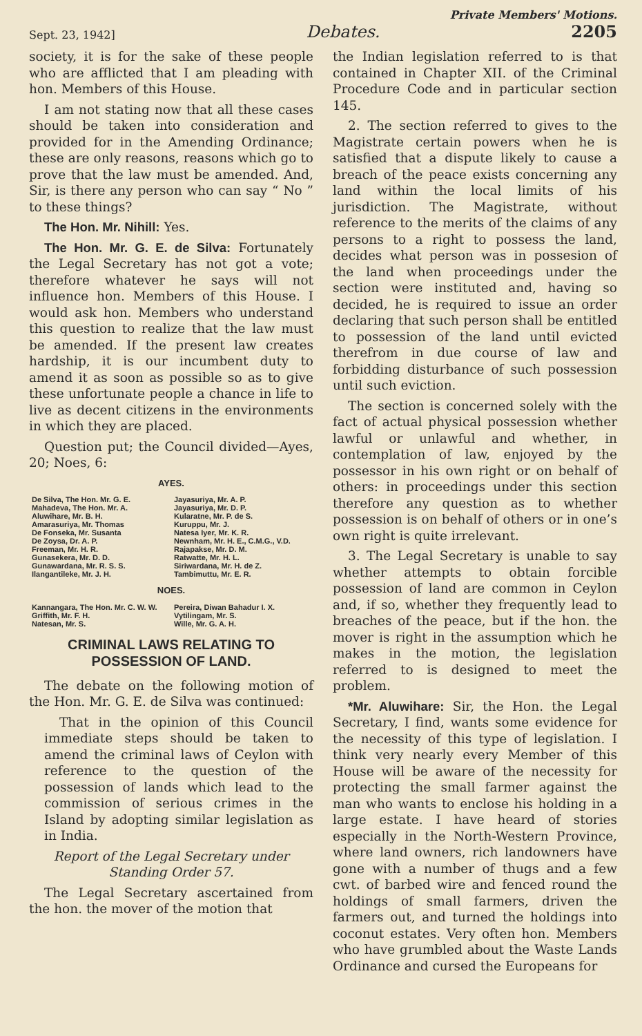Private Members' Motions.
Sept. 23, 1942] Debates. 2205
society, it is for the sake of these people who are afflicted that I am pleading with hon. Members of this House.
I am not stating now that all these cases should be taken into consideration and provided for in the Amending Ordinance; these are only reasons, reasons which go to prove that the law must be amended. And, Sir, is there any person who can say “ No ” to these things?
The Hon. Mr. Nihill: Yes.
The Hon. Mr. G. E. de Silva: Fortunately the Legal Secretary has not got a vote; therefore whatever he says will not influence hon. Members of this House. I would ask hon. Members who understand this question to realize that the law must be amended. If the present law creates hardship, it is our incumbent duty to amend it as soon as possible so as to give these unfortunate people a chance in life to live as decent citizens in the environments in which they are placed.
Question put; the Council divided—Ayes, 20; Noes, 6:
AYES.
| De Silva, The Hon. Mr. G. E. Mahadeva, The Hon. Mr. A. Aluwihare, Mr. B. H. Amarasuriya, Mr. Thomas De Fonseka, Mr. Susanta De Zoysa, Dr. A. P. Freeman, Mr. H. R. Gunasekera, Mr. D. D. Gunawardana, Mr. R. S. S. Ilangantileke, Mr. J. H. | Jayasuriya, Mr. A. P. Jayasuriya, Mr. D. P. Kularatne, Mr. P. de S. Kuruppu, Mr. J. Natesa Iyer, Mr. K. R. Newnham, Mr. H. E., C.M.G., V.D. Rajapakse, Mr. D. M. Ratwatte, Mr. H. L. Siriwardana, Mr. H. de Z. Tambimuttu, Mr. E. R. |
NOES.
| Kannangara, The Hon. Mr. C. W. W. Griffith, Mr. F. H. Natesan, Mr. S. | Pereira, Diwan Bahadur I. X. Vytilingam, Mr. S. Wille, Mr. G. A. H. |
CRIMINAL LAWS RELATING TO POSSESSION OF LAND.
The debate on the following motion of the Hon. Mr. G. E. de Silva was continued:
That in the opinion of this Council immediate steps should be taken to amend the criminal laws of Ceylon with reference to the question of the possession of lands which lead to the commission of serious crimes in the Island by adopting similar legislation as in India.
Report of the Legal Secretary under Standing Order 57.
The Legal Secretary ascertained from the hon. the mover of the motion that
the Indian legislation referred to is that contained in Chapter XII. of the Criminal Procedure Code and in particular section 145.
2. The section referred to gives to the Magistrate certain powers when he is satisfied that a dispute likely to cause a breach of the peace exists concerning any land within the local limits of his jurisdiction. The Magistrate, without reference to the merits of the claims of any persons to a right to possess the land, decides what person was in possesion of the land when proceedings under the section were instituted and, having so decided, he is required to issue an order declaring that such person shall be entitled to possession of the land until evicted therefrom in due course of law and forbidding disturbance of such possession until such eviction.
The section is concerned solely with the fact of actual physical possession whether lawful or unlawful and whether, in contemplation of law, enjoyed by the possessor in his own right or on behalf of others: in proceedings under this section therefore any question as to whether possession is on behalf of others or in one’s own right is quite irrelevant.
3. The Legal Secretary is unable to say whether attempts to obtain forcible possession of land are common in Ceylon and, if so, whether they frequently lead to breaches of the peace, but if the hon. the mover is right in the assumption which he makes in the motion, the legislation referred to is designed to meet the problem.
*Mr. Aluwihare: Sir, the Hon. the Legal Secretary, I find, wants some evidence for the necessity of this type of legislation. I think very nearly every Member of this House will be aware of the necessity for protecting the small farmer against the man who wants to enclose his holding in a large estate. I have heard of stories especially in the North-Western Province, where land owners, rich landowners have gone with a number of thugs and a few cwt. of barbed wire and fenced round the holdings of small farmers, driven the farmers out, and turned the holdings into coconut estates. Very often hon. Members who have grumbled about the Waste Lands Ordinance and cursed the Europeans for